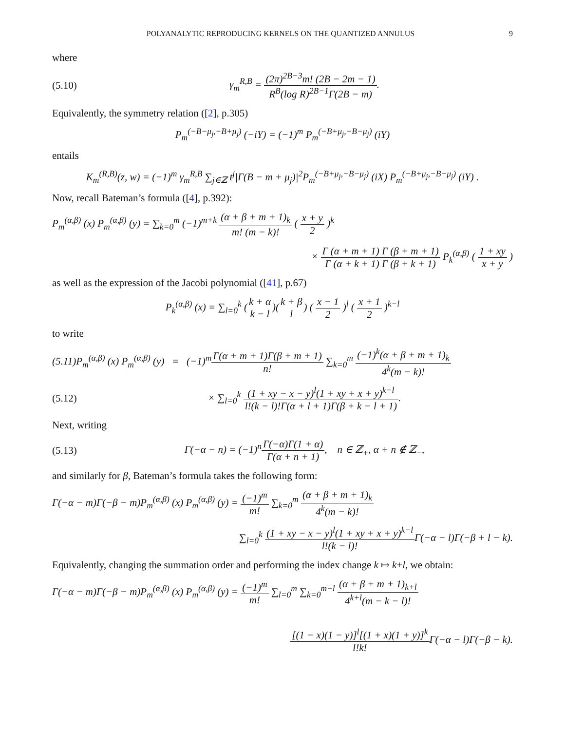POLYANALYTIC REPRODUCING KERNELS ON THE QUANTIZED ANNULUS 9
where
(5.10) γ<sub>m</sub><sup>R,B</sup> = (2π)<sup>2B−3</sup>m! (2B − 2m − 1) R<sup>B</sup>(log R)<sup>2B−1</sup>Γ(2B − m).
Equivalently, the symmetry relation ([2], p.305)
P<sub>m</sub><sup>(−B−μ<sub>j</sub>,−B+μ<sub>j</sub>)</sup> (−iY) = (−1)<sup>m</sup> P<sub>m</sub><sup>(−B+μ<sub>j</sub>,−B−μ<sub>j</sub>)</sup> (iY)
entails
K<sub>m</sub><sup>(R,B)</sup>(z, w) = (−1)<sup>m</sup> γ<sub>m</sub><sup>R,B</sup> ∑<sub>j∈ℤ</sub> t<sup>j</sup>|Γ(B − m + μ<sub>j</sub>)|<sup>2</sup>P<sub>m</sub><sup>(−B+μ<sub>j</sub>,−B−μ<sub>j</sub>)</sup> (iX) P<sub>m</sub><sup>(−B+μ<sub>j</sub>,−B−μ<sub>j</sub>)</sup> (iY) .
Now, recall Bateman’s formula ([4], p.392):
P<sub>m</sub><sup>(α,β)</sup> (x) P<sub>m</sub><sup>(α,β)</sup> (y) = ∑<sub>k=0</sub><sup>m</sup> (−1)<sup>m+k</sup> (α + β + m + 1)<sub>k</sub> m! (m − k)! ( x + y 2 )<sup>k</sup>
× Γ (α + m + 1) Γ (β + m + 1) Γ (α + k + 1) Γ (β + k + 1) P<sub>k</sub><sup>(α,β)</sup> ( 1 + xy x + y )
as well as the expression of the Jacobi polynomial ([41], p.67)
P<sub>k</sub><sup>(α,β)</sup> (x) = ∑<sub>l=0</sub><sup>k</sup> (k + α k − l)(k + β l) ( x − 1 2 )<sup>l</sup> ( x + 1 2 )<sup>k−l</sup>
to write
(5.11)P<sub>m</sub><sup>(α,β)</sup> (x) P<sub>m</sub><sup>(α,β)</sup> (y) = (−1)<sup>m</sup>Γ(α + m + 1)Γ(β + m + 1) n! ∑<sub>k=0</sub><sup>m</sup> (−1)<sup>k</sup>(α + β + m + 1)<sub>k</sub> 4<sup>k</sup>(m − k)!
(5.12) × ∑<sub>l=0</sub><sup>k</sup> (1 + xy − x − y)<sup>l</sup>(1 + xy + x + y)<sup>k−l</sup> l!(k − l)!Γ(α + l + 1)Γ(β + k − l + 1).
Next, writing
(5.13) Γ(−α − n) = (−1)<sup>n</sup>Γ(−α)Γ(1 + α) Γ(α + n + 1), n ∈ ℤ<sub>+</sub>, α + n ∉ ℤ<sub>−</sub>,
and similarly for β, Bateman’s formula takes the following form:
Γ(−α − m)Γ(−β − m)P<sub>m</sub><sup>(α,β)</sup> (x) P<sub>m</sub><sup>(α,β)</sup> (y) = (−1)<sup>m</sup> m! ∑<sub>k=0</sub><sup>m</sup> (α + β + m + 1)<sub>k</sub> 4<sup>k</sup>(m − k)!
∑<sub>l=0</sub><sup>k</sup> (1 + xy − x − y)<sup>l</sup>(1 + xy + x + y)<sup>k−l</sup> l!(k − l)!Γ(−α − l)Γ(−β + l − k).
Equivalently, changing the summation order and performing the index change k ↦ k+l, we obtain:
Γ(−α − m)Γ(−β − m)P<sub>m</sub><sup>(α,β)</sup> (x) P<sub>m</sub><sup>(α,β)</sup> (y) = (−1)<sup>m</sup> m! ∑<sub>l=0</sub><sup>m</sup> ∑<sub>k=0</sub><sup>m−l</sup> (α + β + m + 1)<sub>k+l</sub> 4<sup>k+l</sup>(m − k − l)!
[(1 − x)(1 − y)]<sup>l</sup>[(1 + x)(1 + y)]<sup>k</sup> l!k!Γ(−α − l)Γ(−β − k).